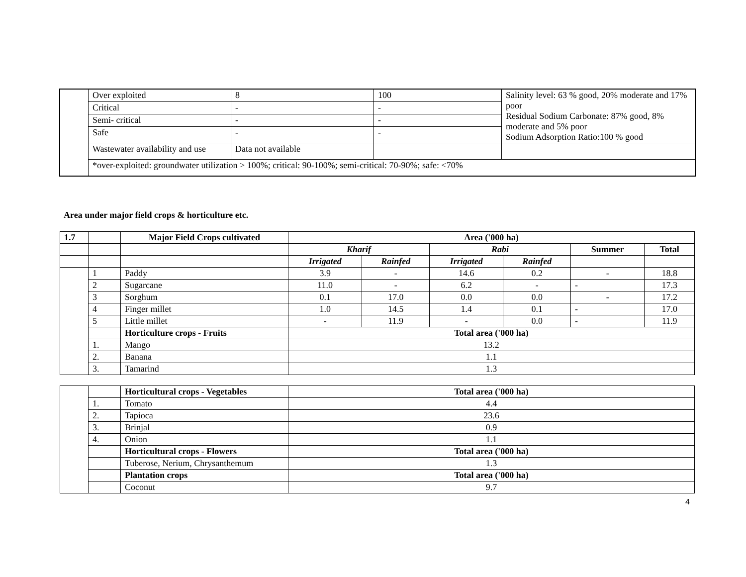| | Over exploited | 8 | 100 | Salinity level: 63 % good, 20% moderate and 17% poor Residual Sodium Carbonate: 87% good, 8% moderate and 5% poor Sodium Adsorption Ratio:100 % good |
| | Critical | - | - | |
| | Semi- critical | - | - | |
| | Safe | - | - | |
| | Wastewater availability and use | Data not available | | |
| | *over-exploited: groundwater utilization > 100%; critical: 90-100%; semi-critical: 70-90%; safe: <70% | | | |
Area under major field crops & horticulture etc.
| 1.7 | | Major Field Crops cultivated | Area ('000 ha) | | | | | |
| | | | Kharif | | Rabi | | Summer | Total |
| | | | Irrigated | Rainfed | Irrigated | Rainfed | | |
| | 1 | Paddy | 3.9 | - | 14.6 | 0.2 | - | 18.8 |
| | 2 | Sugarcane | 11.0 | - | 6.2 | - | - | 17.3 |
| | 3 | Sorghum | 0.1 | 17.0 | 0.0 | 0.0 | - | 17.2 |
| | 4 | Finger millet | 1.0 | 14.5 | 1.4 | 0.1 | - | 17.0 |
| | 5 | Little millet | - | 11.9 | - | 0.0 | - | 11.9 |
| | | Horticulture crops - Fruits | Total area ('000 ha) | | | | | |
| | 1. | Mango | 13.2 | | | | | |
| | 2. | Banana | 1.1 | | | | | |
| | 3. | Tamarind | 1.3 | | | | | |
| | | Horticultural crops - Vegetables | Total area ('000 ha) |
| | 1. | Tomato | 4.4 |
| | 2. | Tapioca | 23.6 |
| | 3. | Brinjal | 0.9 |
| | 4. | Onion | 1.1 |
| | | Horticultural crops - Flowers | Total area ('000 ha) |
| | | Tuberose, Nerium, Chrysanthemum | 1.3 |
| | | Plantation crops | Total area ('000 ha) |
| | | Coconut | 9.7 |
4